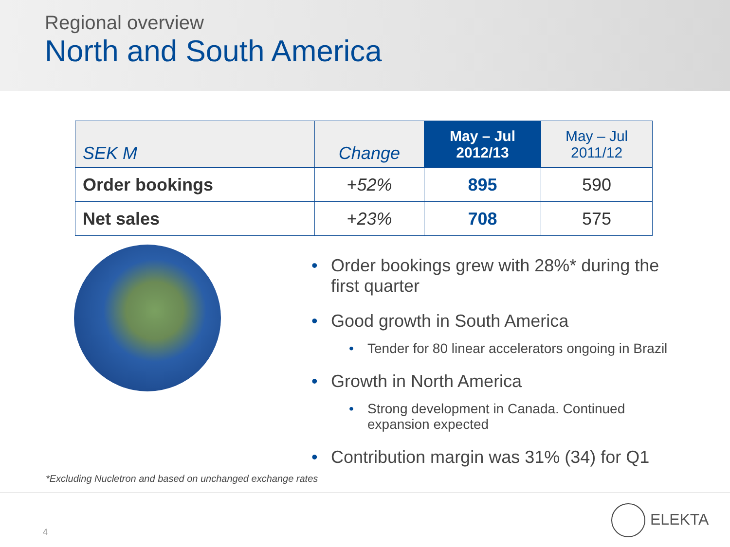Regional overview
North and South America
| SEK M | Change | May – Jul 2012/13 | May – Jul 2011/12 |
| --- | --- | --- | --- |
| Order bookings | +52% | 895 | 590 |
| Net sales | +23% | 708 | 575 |
• Order bookings grew with 28%* during the first quarter
• Good growth in South America
• Tender for 80 linear accelerators ongoing in Brazil
• Growth in North America
• Strong development in Canada. Continued expansion expected
• Contribution margin was 31% (34) for Q1
*Excluding Nucletron and based on unchanged exchange rates
4
ELEKTA